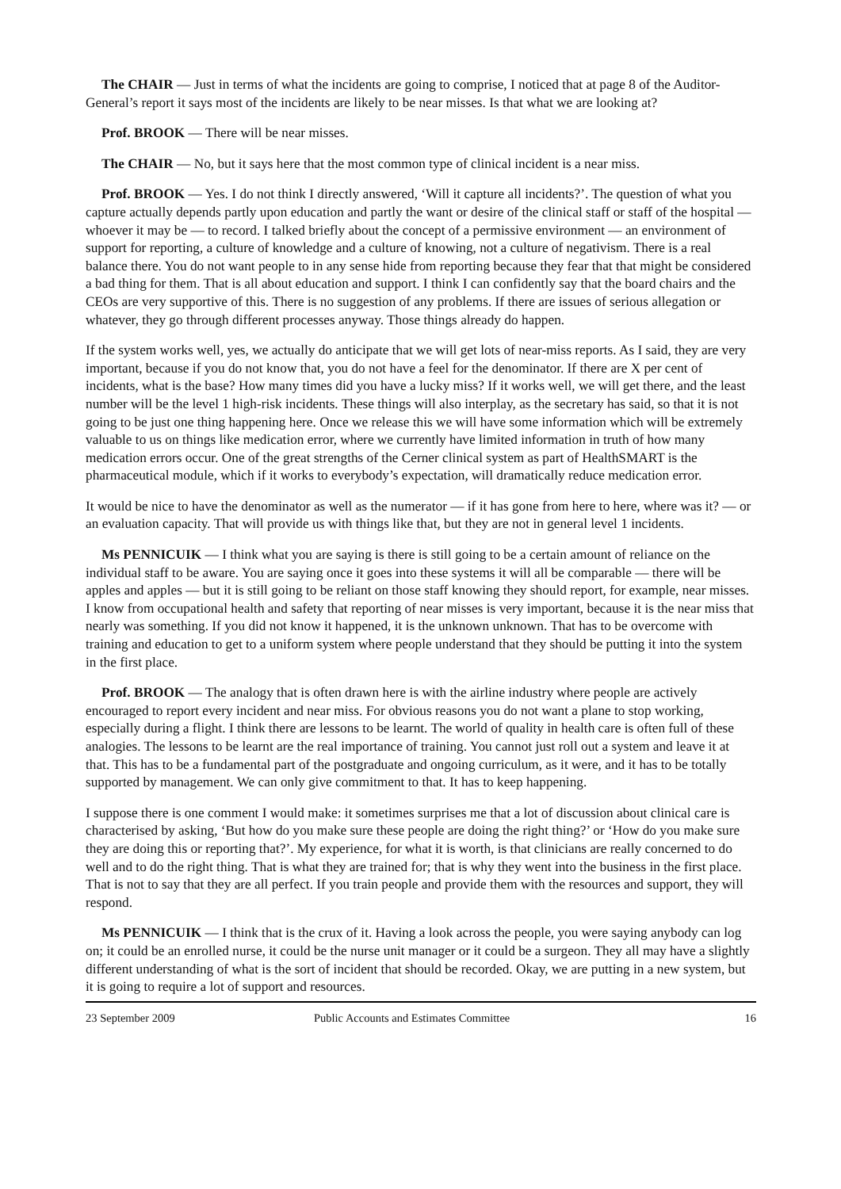The CHAIR — Just in terms of what the incidents are going to comprise, I noticed that at page 8 of the Auditor-General’s report it says most of the incidents are likely to be near misses. Is that what we are looking at?
Prof. BROOK — There will be near misses.
The CHAIR — No, but it says here that the most common type of clinical incident is a near miss.
Prof. BROOK — Yes. I do not think I directly answered, ‘Will it capture all incidents?’. The question of what you capture actually depends partly upon education and partly the want or desire of the clinical staff or staff of the hospital — whoever it may be — to record. I talked briefly about the concept of a permissive environment — an environment of support for reporting, a culture of knowledge and a culture of knowing, not a culture of negativism. There is a real balance there. You do not want people to in any sense hide from reporting because they fear that that might be considered a bad thing for them. That is all about education and support. I think I can confidently say that the board chairs and the CEOs are very supportive of this. There is no suggestion of any problems. If there are issues of serious allegation or whatever, they go through different processes anyway. Those things already do happen.
If the system works well, yes, we actually do anticipate that we will get lots of near-miss reports. As I said, they are very important, because if you do not know that, you do not have a feel for the denominator. If there are X per cent of incidents, what is the base? How many times did you have a lucky miss? If it works well, we will get there, and the least number will be the level 1 high-risk incidents. These things will also interplay, as the secretary has said, so that it is not going to be just one thing happening here. Once we release this we will have some information which will be extremely valuable to us on things like medication error, where we currently have limited information in truth of how many medication errors occur. One of the great strengths of the Cerner clinical system as part of HealthSMART is the pharmaceutical module, which if it works to everybody’s expectation, will dramatically reduce medication error.
It would be nice to have the denominator as well as the numerator — if it has gone from here to here, where was it? — or an evaluation capacity. That will provide us with things like that, but they are not in general level 1 incidents.
Ms PENNICUIK — I think what you are saying is there is still going to be a certain amount of reliance on the individual staff to be aware. You are saying once it goes into these systems it will all be comparable — there will be apples and apples — but it is still going to be reliant on those staff knowing they should report, for example, near misses. I know from occupational health and safety that reporting of near misses is very important, because it is the near miss that nearly was something. If you did not know it happened, it is the unknown unknown. That has to be overcome with training and education to get to a uniform system where people understand that they should be putting it into the system in the first place.
Prof. BROOK — The analogy that is often drawn here is with the airline industry where people are actively encouraged to report every incident and near miss. For obvious reasons you do not want a plane to stop working, especially during a flight. I think there are lessons to be learnt. The world of quality in health care is often full of these analogies. The lessons to be learnt are the real importance of training. You cannot just roll out a system and leave it at that. This has to be a fundamental part of the postgraduate and ongoing curriculum, as it were, and it has to be totally supported by management. We can only give commitment to that. It has to keep happening.
I suppose there is one comment I would make: it sometimes surprises me that a lot of discussion about clinical care is characterised by asking, ‘But how do you make sure these people are doing the right thing?’ or ‘How do you make sure they are doing this or reporting that?’. My experience, for what it is worth, is that clinicians are really concerned to do well and to do the right thing. That is what they are trained for; that is why they went into the business in the first place. That is not to say that they are all perfect. If you train people and provide them with the resources and support, they will respond.
Ms PENNICUIK — I think that is the crux of it. Having a look across the people, you were saying anybody can log on; it could be an enrolled nurse, it could be the nurse unit manager or it could be a surgeon. They all may have a slightly different understanding of what is the sort of incident that should be recorded. Okay, we are putting in a new system, but it is going to require a lot of support and resources.
23 September 2009 Public Accounts and Estimates Committee 16